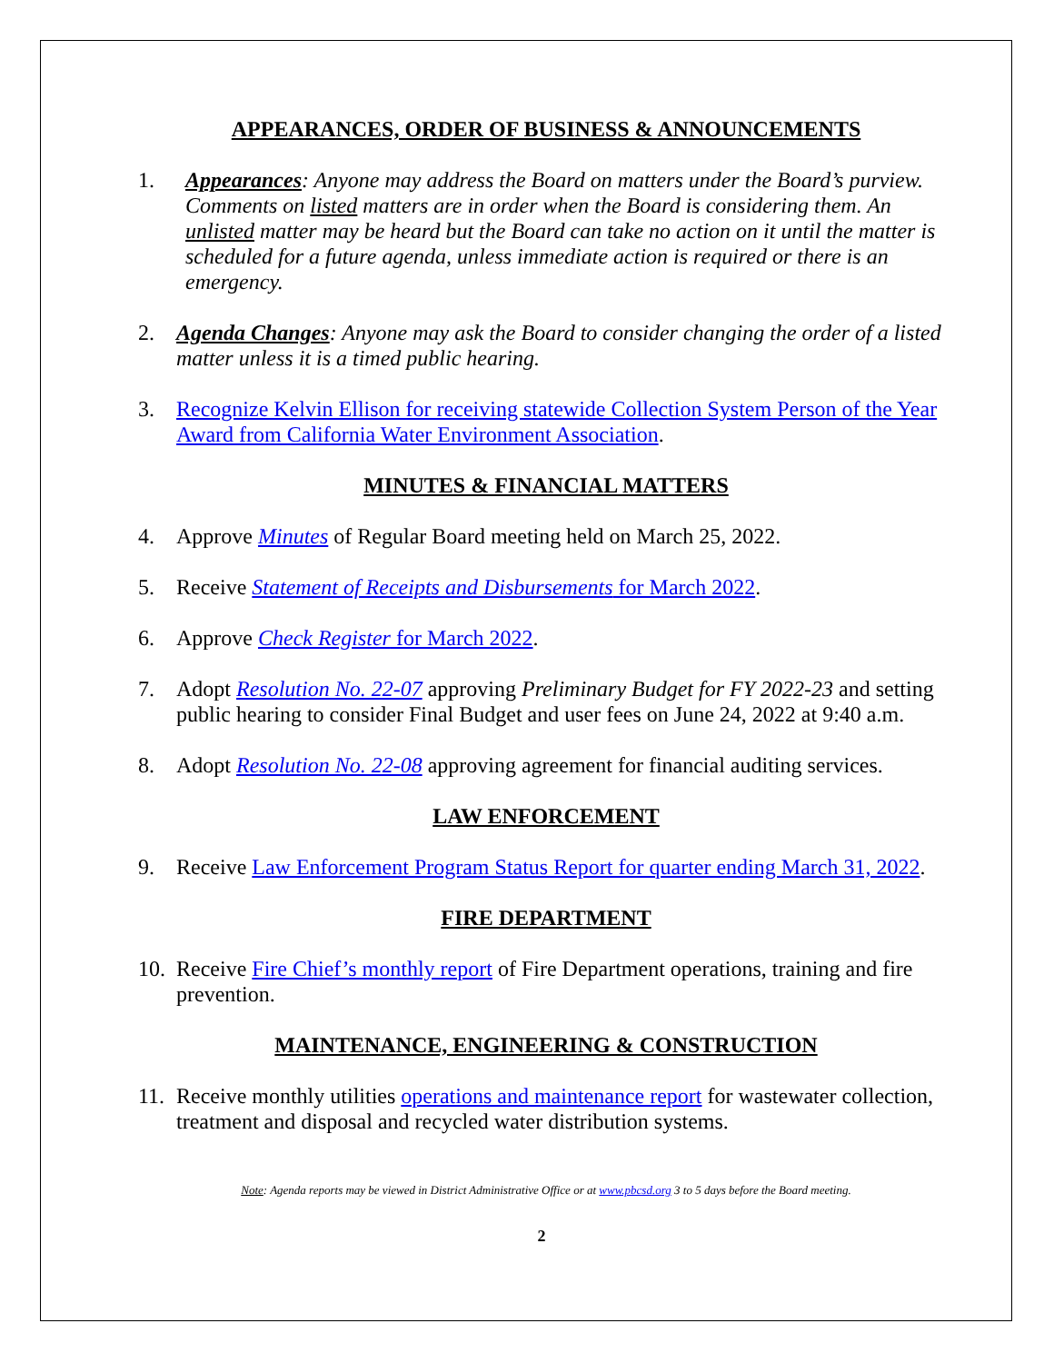APPEARANCES, ORDER OF BUSINESS & ANNOUNCEMENTS
1. Appearances: Anyone may address the Board on matters under the Board’s purview. Comments on listed matters are in order when the Board is considering them. An unlisted matter may be heard but the Board can take no action on it until the matter is scheduled for a future agenda, unless immediate action is required or there is an emergency.
2. Agenda Changes: Anyone may ask the Board to consider changing the order of a listed matter unless it is a timed public hearing.
3. Recognize Kelvin Ellison for receiving statewide Collection System Person of the Year Award from California Water Environment Association.
MINUTES & FINANCIAL MATTERS
4. Approve Minutes of Regular Board meeting held on March 25, 2022.
5. Receive Statement of Receipts and Disbursements for March 2022.
6. Approve Check Register for March 2022.
7. Adopt Resolution No. 22-07 approving Preliminary Budget for FY 2022-23 and setting public hearing to consider Final Budget and user fees on June 24, 2022 at 9:40 a.m.
8. Adopt Resolution No. 22-08 approving agreement for financial auditing services.
LAW ENFORCEMENT
9. Receive Law Enforcement Program Status Report for quarter ending March 31, 2022.
FIRE DEPARTMENT
10.
Receive Fire Chief’s monthly report of Fire Department operations, training and fire prevention.
MAINTENANCE, ENGINEERING & CONSTRUCTION
11.
Receive monthly utilities operations and maintenance report for wastewater collection, treatment and disposal and recycled water distribution systems.
Note: Agenda reports may be viewed in District Administrative Office or at www.pbcsd.org 3 to 5 days before the Board meeting.
2